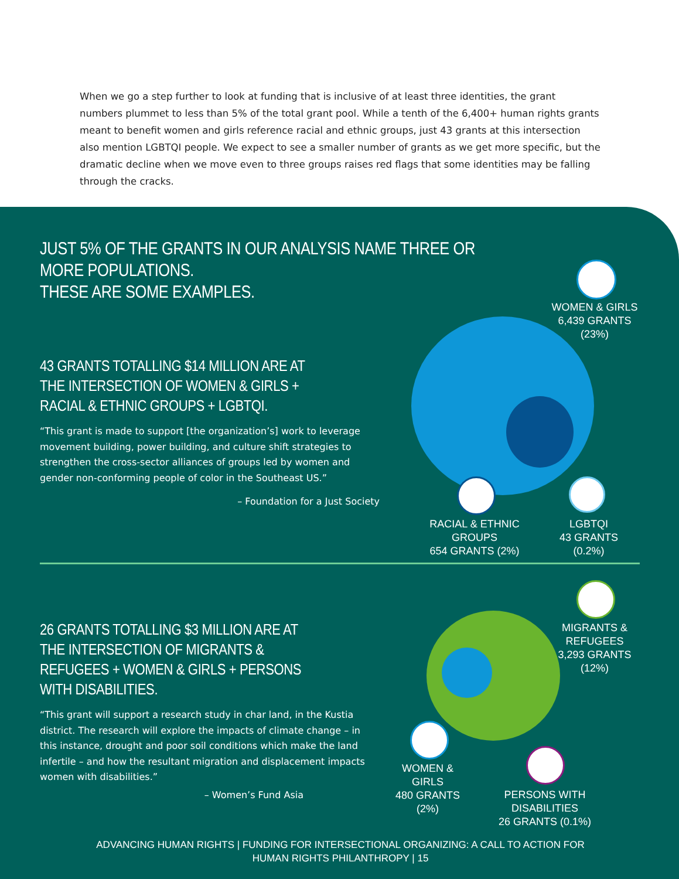When we go a step further to look at funding that is inclusive of at least three identities, the grant numbers plummet to less than 5% of the total grant pool. While a tenth of the 6,400+ human rights grants meant to benefit women and girls reference racial and ethnic groups, just 43 grants at this intersection also mention LGBTQI people. We expect to see a smaller number of grants as we get more specific, but the dramatic decline when we move even to three groups raises red flags that some identities may be falling through the cracks.
JUST 5% OF THE GRANTS IN OUR ANALYSIS NAME THREE OR MORE POPULATIONS.
THESE ARE SOME EXAMPLES.
43 GRANTS TOTALLING $14 MILLION ARE AT THE INTERSECTION OF WOMEN & GIRLS + RACIAL & ETHNIC GROUPS + LGBTQI.
“This grant is made to support [the organization’s] work to leverage movement building, power building, and culture shift strategies to strengthen the cross-sector alliances of groups led by women and gender non-conforming people of color in the Southeast US.”
– Foundation for a Just Society
WOMEN & GIRLS
6,439 GRANTS (23%)
RACIAL & ETHNIC GROUPS
654 GRANTS (2%)
LGBTQI
43 GRANTS (0.2%)
26 GRANTS TOTALLING $3 MILLION ARE AT THE INTERSECTION OF MIGRANTS & REFUGEES + WOMEN & GIRLS + PERSONS WITH DISABILITIES.
“This grant will support a research study in char land, in the Kustia district. The research will explore the impacts of climate change – in this instance, drought and poor soil conditions which make the land infertile – and how the resultant migration and displacement impacts women with disabilities.”
– Women’s Fund Asia
MIGRANTS & REFUGEES
3,293 GRANTS (12%)
WOMEN & GIRLS
480 GRANTS (2%)
PERSONS WITH DISABILITIES
26 GRANTS (0.1%)
ADVANCING HUMAN RIGHTS | FUNDING FOR INTERSECTIONAL ORGANIZING: A CALL TO ACTION FOR HUMAN RIGHTS PHILANTHROPY | 15